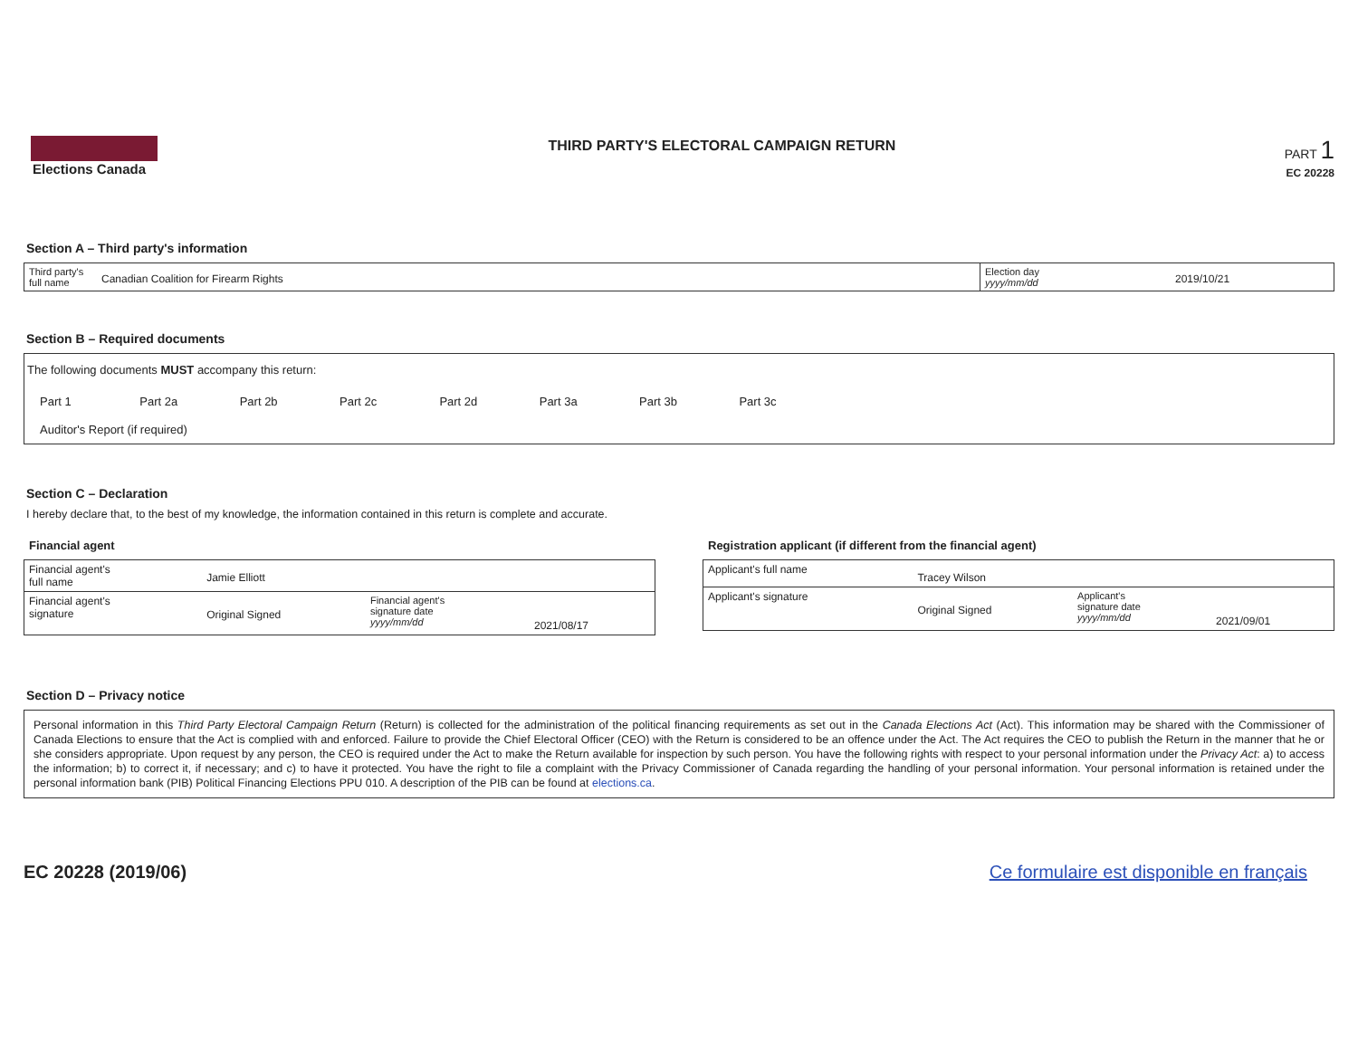Elections Canada THIRD PARTY'S ELECTORAL CAMPAIGN RETURN
PART 1
EC 20228
Section A – Third party's information
| Third party's full name | Canadian Coalition for Firearm Rights | Election day yyyy/mm/dd | 2019/10/21 |
Section B – Required documents
The following documents MUST accompany this return:
Part 1 Part 2a Part 2b Part 2c Part 2d Part 3a Part 3b Part 3c
Auditor's Report (if required)
Section C – Declaration
I hereby declare that, to the best of my knowledge, the information contained in this return is complete and accurate.
Financial agent
| Financial agent's full name | Jamie Elliott | | |
| Financial agent's signature | Original Signed | Financial agent's signature date yyyy/mm/dd | 2021/08/17 |
Registration applicant (if different from the financial agent)
| Applicant's full name | Tracey Wilson | | |
| Applicant's signature | Original Signed | Applicant's signature date yyyy/mm/dd | 2021/09/01 |
Section D – Privacy notice
Personal information in this Third Party Electoral Campaign Return (Return) is collected for the administration of the political financing requirements as set out in the Canada Elections Act (Act). This information may be shared with the Commissioner of Canada Elections to ensure that the Act is complied with and enforced. Failure to provide the Chief Electoral Officer (CEO) with the Return is considered to be an offence under the Act. The Act requires the CEO to publish the Return in the manner that he or she considers appropriate. Upon request by any person, the CEO is required under the Act to make the Return available for inspection by such person. You have the following rights with respect to your personal information under the Privacy Act: a) to access the information; b) to correct it, if necessary; and c) to have it protected. You have the right to file a complaint with the Privacy Commissioner of Canada regarding the handling of your personal information. Your personal information is retained under the personal information bank (PIB) Political Financing Elections PPU 010. A description of the PIB can be found at elections.ca.
EC 20228 (2019/06) Ce formulaire est disponible en français